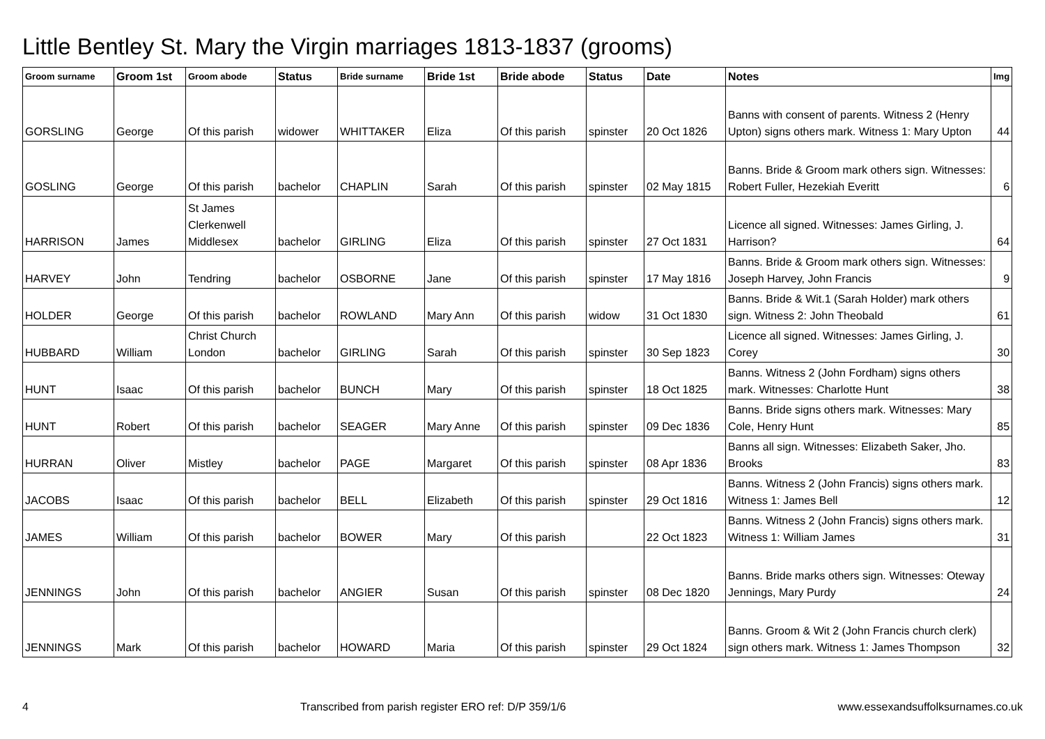Little Bentley St. Mary the Virgin marriages 1813-1837 (grooms)
| Groom surname | Groom 1st | Groom abode | Status | Bride surname | Bride 1st | Bride abode | Status | Date | Notes | Img |
| --- | --- | --- | --- | --- | --- | --- | --- | --- | --- | --- |
| GORSLING | George | Of this parish | widower | WHITTAKER | Eliza | Of this parish | spinster | 20 Oct 1826 | Banns with consent of parents. Witness 2 (Henry Upton) signs others mark. Witness 1: Mary Upton | 44 |
| GOSLING | George | Of this parish | bachelor | CHAPLIN | Sarah | Of this parish | spinster | 02 May 1815 | Banns. Bride & Groom mark others sign. Witnesses: Robert Fuller, Hezekiah Everitt | 6 |
| HARRISON | James | St James Clerkenwell Middlesex | bachelor | GIRLING | Eliza | Of this parish | spinster | 27 Oct 1831 | Licence all signed. Witnesses: James Girling, J. Harrison? | 64 |
| HARVEY | John | Tendring | bachelor | OSBORNE | Jane | Of this parish | spinster | 17 May 1816 | Banns. Bride & Groom mark others sign. Witnesses: Joseph Harvey, John Francis | 9 |
| HOLDER | George | Of this parish | bachelor | ROWLAND | Mary Ann | Of this parish | widow | 31 Oct 1830 | Banns. Bride & Wit.1 (Sarah Holder) mark others sign. Witness 2: John Theobald | 61 |
| HUBBARD | William | Christ Church London | bachelor | GIRLING | Sarah | Of this parish | spinster | 30 Sep 1823 | Licence all signed. Witnesses: James Girling, J. Corey | 30 |
| HUNT | Isaac | Of this parish | bachelor | BUNCH | Mary | Of this parish | spinster | 18 Oct 1825 | Banns. Witness 2 (John Fordham) signs others mark. Witnesses: Charlotte Hunt | 38 |
| HUNT | Robert | Of this parish | bachelor | SEAGER | Mary Anne | Of this parish | spinster | 09 Dec 1836 | Banns. Bride signs others mark. Witnesses: Mary Cole, Henry Hunt | 85 |
| HURRAN | Oliver | Mistley | bachelor | PAGE | Margaret | Of this parish | spinster | 08 Apr 1836 | Banns all sign. Witnesses: Elizabeth Saker, Jho. Brooks | 83 |
| JACOBS | Isaac | Of this parish | bachelor | BELL | Elizabeth | Of this parish | spinster | 29 Oct 1816 | Banns. Witness 2 (John Francis) signs others mark. Witness 1: James Bell | 12 |
| JAMES | William | Of this parish | bachelor | BOWER | Mary | Of this parish | | 22 Oct 1823 | Banns. Witness 2 (John Francis) signs others mark. Witness 1: William James | 31 |
| JENNINGS | John | Of this parish | bachelor | ANGIER | Susan | Of this parish | spinster | 08 Dec 1820 | Banns. Bride marks others sign. Witnesses: Oteway Jennings, Mary Purdy | 24 |
| JENNINGS | Mark | Of this parish | bachelor | HOWARD | Maria | Of this parish | spinster | 29 Oct 1824 | Banns. Groom & Wit 2 (John Francis church clerk) sign others mark. Witness 1: James Thompson | 32 |
4 Transcribed from parish register ERO ref: D/P 359/1/6 www.essexandsuffolksurnames.co.uk